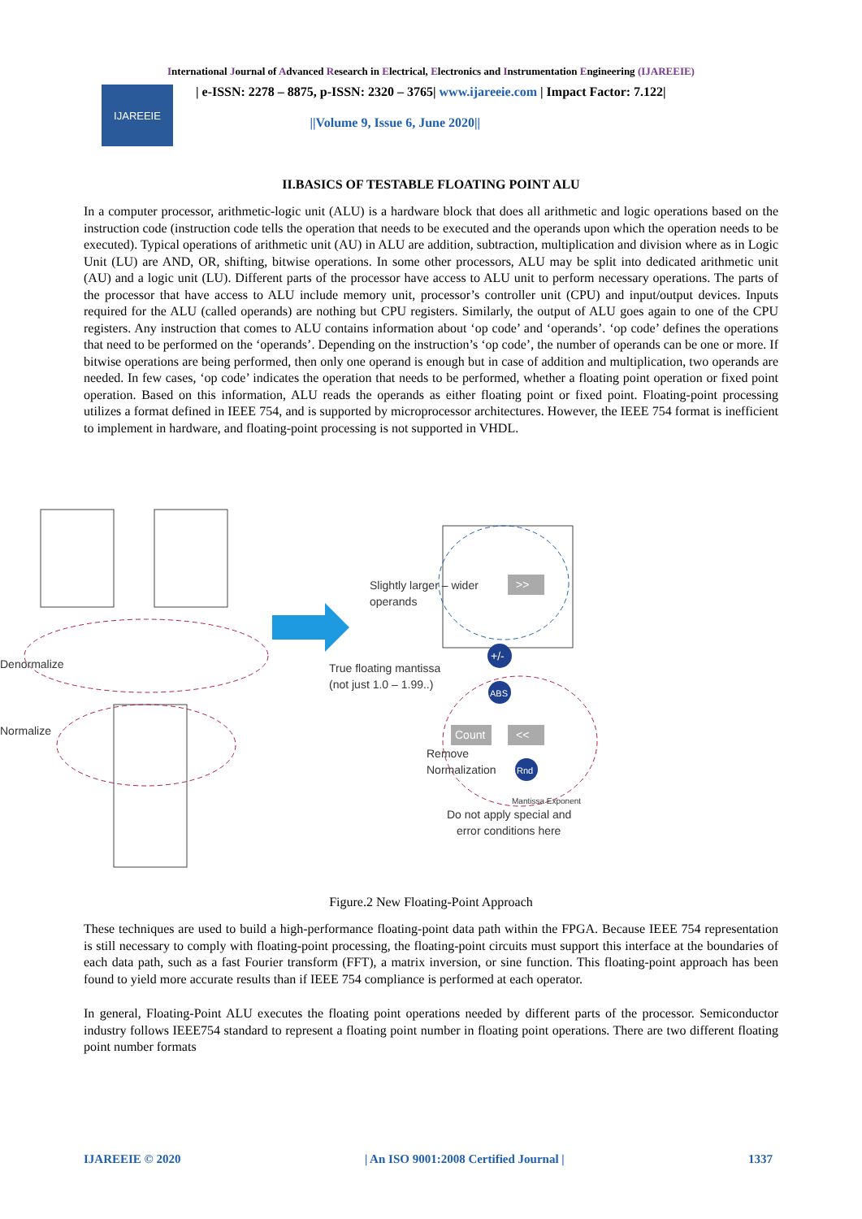International Journal of Advanced Research in Electrical, Electronics and Instrumentation Engineering (IJAREEIE)
IJAREEIE
| e-ISSN: 2278 – 8875, p-ISSN: 2320 – 3765| www.ijareeie.com | Impact Factor: 7.122|
||Volume 9, Issue 6, June 2020||
II.BASICS OF TESTABLE FLOATING POINT ALU
In a computer processor, arithmetic-logic unit (ALU) is a hardware block that does all arithmetic and logic operations based on the instruction code (instruction code tells the operation that needs to be executed and the operands upon which the operation needs to be executed). Typical operations of arithmetic unit (AU) in ALU are addition, subtraction, multiplication and division where as in Logic Unit (LU) are AND, OR, shifting, bitwise operations. In some other processors, ALU may be split into dedicated arithmetic unit (AU) and a logic unit (LU). Different parts of the processor have access to ALU unit to perform necessary operations. The parts of the processor that have access to ALU include memory unit, processor’s controller unit (CPU) and input/output devices. Inputs required for the ALU (called operands) are nothing but CPU registers. Similarly, the output of ALU goes again to one of the CPU registers. Any instruction that comes to ALU contains information about ‘op code’ and ‘operands’. ‘op code’ defines the operations that need to be performed on the ‘operands’. Depending on the instruction’s ‘op code’, the number of operands can be one or more. If bitwise operations are being performed, then only one operand is enough but in case of addition and multiplication, two operands are needed. In few cases, ‘op code’ indicates the operation that needs to be performed, whether a floating point operation or fixed point operation. Based on this information, ALU reads the operands as either floating point or fixed point. Floating-point processing utilizes a format defined in IEEE 754, and is supported by microprocessor architectures. However, the IEEE 754 format is inefficient to implement in hardware, and floating-point processing is not supported in VHDL.
Denormalize
Normalize
+/-
ABS
Count
<<
Rnd
>>
Slightly larger – wider
operands
True floating mantissa
(not just 1.0 – 1.99..)
Remove
Normalization
Mantissa Exponent
Do not apply special and
error conditions here
Figure.2 New Floating-Point Approach
These techniques are used to build a high-performance floating-point data path within the FPGA. Because IEEE 754 representation is still necessary to comply with floating-point processing, the floating-point circuits must support this interface at the boundaries of each data path, such as a fast Fourier transform (FFT), a matrix inversion, or sine function. This floating-point approach has been found to yield more accurate results than if IEEE 754 compliance is performed at each operator.
In general, Floating-Point ALU executes the floating point operations needed by different parts of the processor. Semiconductor industry follows IEEE754 standard to represent a floating point number in floating point operations. There are two different floating point number formats
IJAREEIE © 2020 | An ISO 9001:2008 Certified Journal | 1337